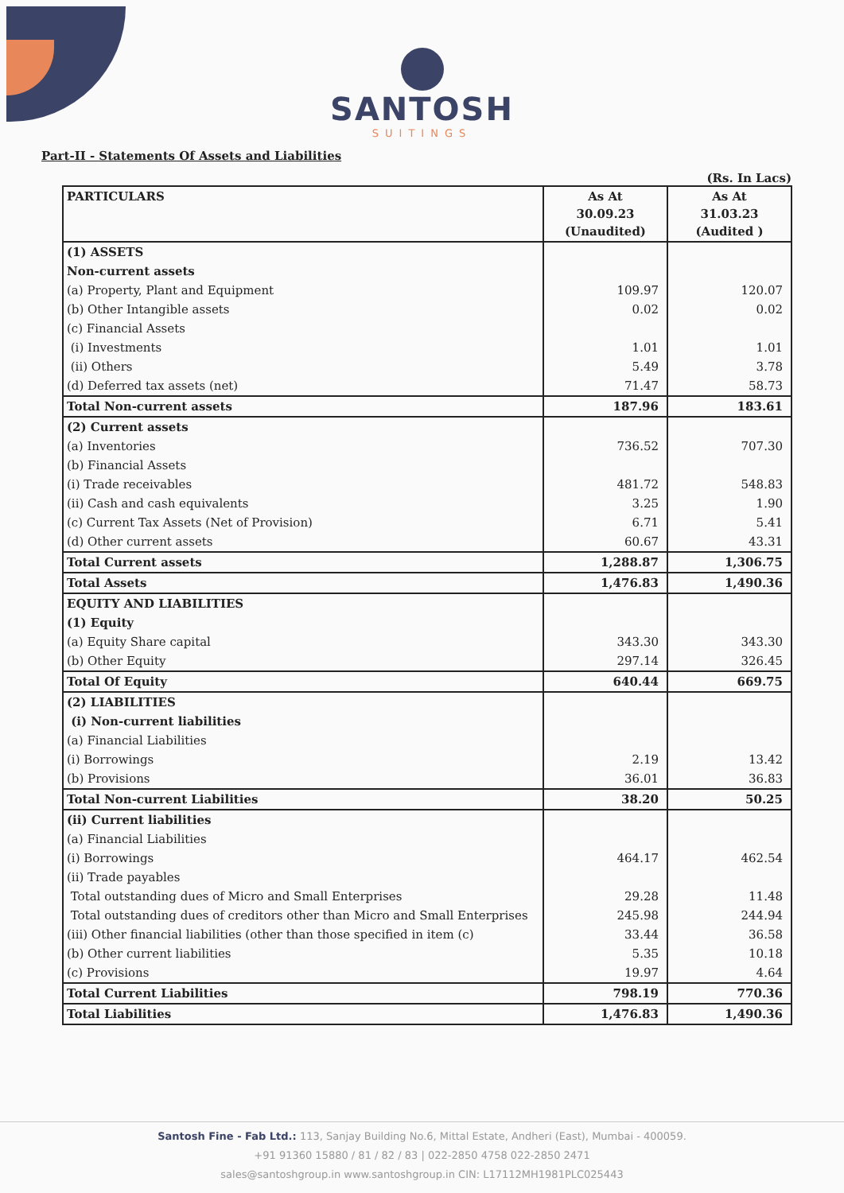SANTOSH
SUITINGS
Part-II - Statements Of Assets and Liabilities
(Rs. In Lacs)
| PARTICULARS | As At 30.09.23 (Unaudited) | As At 31.03.23 (Audited ) |
| --- | --- | --- |
| (1) ASSETS | | |
| Non-current assets | | |
| (a) Property, Plant and Equipment | 109.97 | 120.07 |
| (b) Other Intangible assets | 0.02 | 0.02 |
| (c) Financial Assets | | |
| (i) Investments | 1.01 | 1.01 |
| (ii) Others | 5.49 | 3.78 |
| (d) Deferred tax assets (net) | 71.47 | 58.73 |
| Total Non-current assets | 187.96 | 183.61 |
| (2) Current assets | | |
| (a) Inventories | 736.52 | 707.30 |
| (b) Financial Assets | | |
| (i) Trade receivables | 481.72 | 548.83 |
| (ii) Cash and cash equivalents | 3.25 | 1.90 |
| (c) Current Tax Assets (Net of Provision) | 6.71 | 5.41 |
| (d) Other current assets | 60.67 | 43.31 |
| Total Current assets | 1,288.87 | 1,306.75 |
| Total Assets | 1,476.83 | 1,490.36 |
| EQUITY AND LIABILITIES | | |
| (1) Equity | | |
| (a) Equity Share capital | 343.30 | 343.30 |
| (b) Other Equity | 297.14 | 326.45 |
| Total Of Equity | 640.44 | 669.75 |
| (2) LIABILITIES | | |
| (i) Non-current liabilities | | |
| (a) Financial Liabilities | | |
| (i) Borrowings | 2.19 | 13.42 |
| (b) Provisions | 36.01 | 36.83 |
| Total Non-current Liabilities | 38.20 | 50.25 |
| (ii) Current liabilities | | |
| (a) Financial Liabilities | | |
| (i) Borrowings | 464.17 | 462.54 |
| (ii) Trade payables | | |
| Total outstanding dues of Micro and Small Enterprises | 29.28 | 11.48 |
| Total outstanding dues of creditors other than Micro and Small Enterprises | 245.98 | 244.94 |
| (iii) Other financial liabilities (other than those specified in item (c) | 33.44 | 36.58 |
| (b) Other current liabilities | 5.35 | 10.18 |
| (c) Provisions | 19.97 | 4.64 |
| Total Current Liabilities | 798.19 | 770.36 |
| Total Liabilities | 1,476.83 | 1,490.36 |
Santosh Fine - Fab Ltd.: 113, Sanjay Building No.6, Mittal Estate, Andheri (East), Mumbai - 400059.
+91 91360 15880 / 81 / 82 / 83 | 022-2850 4758 022-2850 2471
sales@santoshgroup.in www.santoshgroup.in CIN: L17112MH1981PLC025443